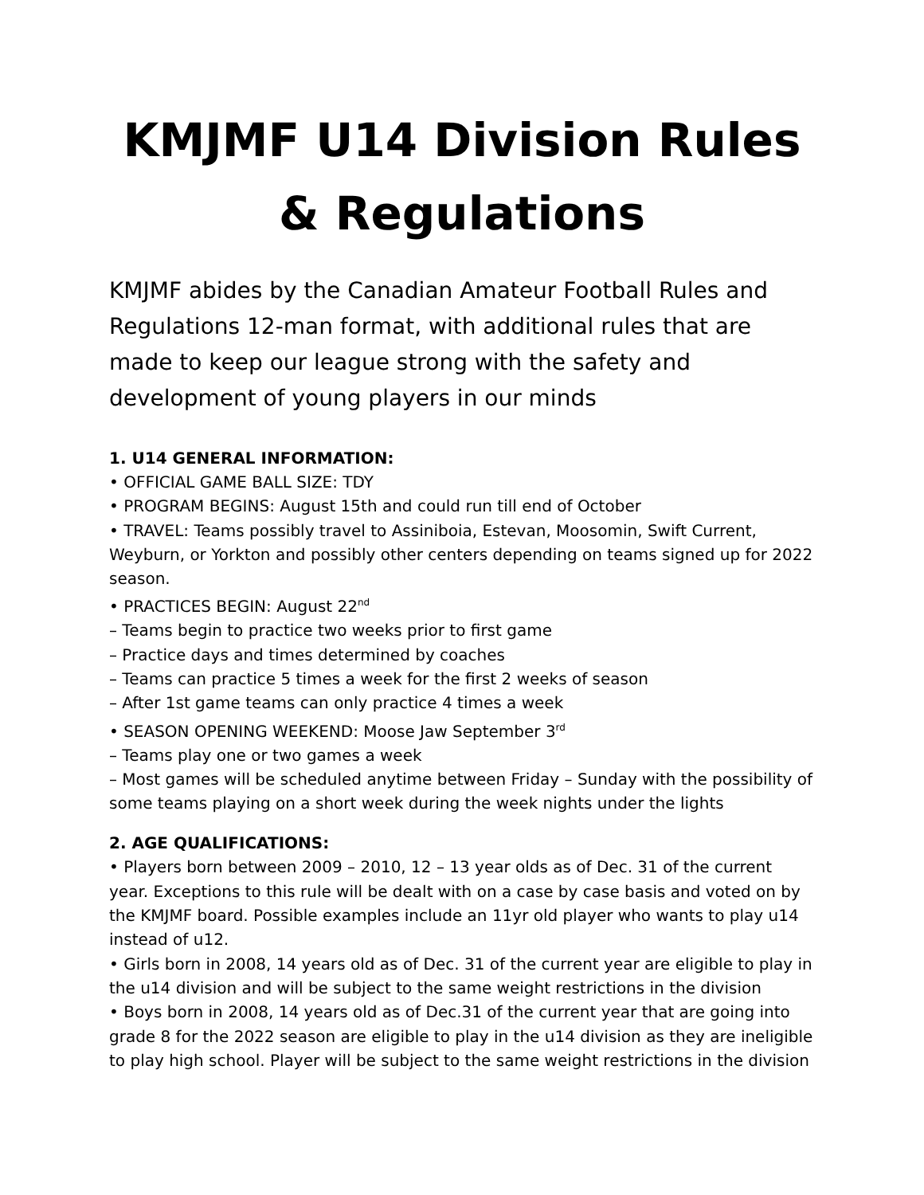KMJMF U14 Division Rules & Regulations
KMJMF abides by the Canadian Amateur Football Rules and Regulations 12-man format, with additional rules that are made to keep our league strong with the safety and development of young players in our minds
1. U14 GENERAL INFORMATION:
• OFFICIAL GAME BALL SIZE: TDY
• PROGRAM BEGINS: August 15th and could run till end of October
• TRAVEL: Teams possibly travel to Assiniboia, Estevan, Moosomin, Swift Current, Weyburn, or Yorkton and possibly other centers depending on teams signed up for 2022 season.
• PRACTICES BEGIN: August 22<sup>nd</sup>
– Teams begin to practice two weeks prior to first game
– Practice days and times determined by coaches
– Teams can practice 5 times a week for the first 2 weeks of season
– After 1st game teams can only practice 4 times a week
• SEASON OPENING WEEKEND: Moose Jaw September 3<sup>rd</sup>
– Teams play one or two games a week
– Most games will be scheduled anytime between Friday – Sunday with the possibility of some teams playing on a short week during the week nights under the lights
2. AGE QUALIFICATIONS:
• Players born between 2009 – 2010, 12 – 13 year olds as of Dec. 31 of the current year. Exceptions to this rule will be dealt with on a case by case basis and voted on by the KMJMF board. Possible examples include an 11yr old player who wants to play u14 instead of u12.
• Girls born in 2008, 14 years old as of Dec. 31 of the current year are eligible to play in the u14 division and will be subject to the same weight restrictions in the division
• Boys born in 2008, 14 years old as of Dec.31 of the current year that are going into grade 8 for the 2022 season are eligible to play in the u14 division as they are ineligible to play high school. Player will be subject to the same weight restrictions in the division